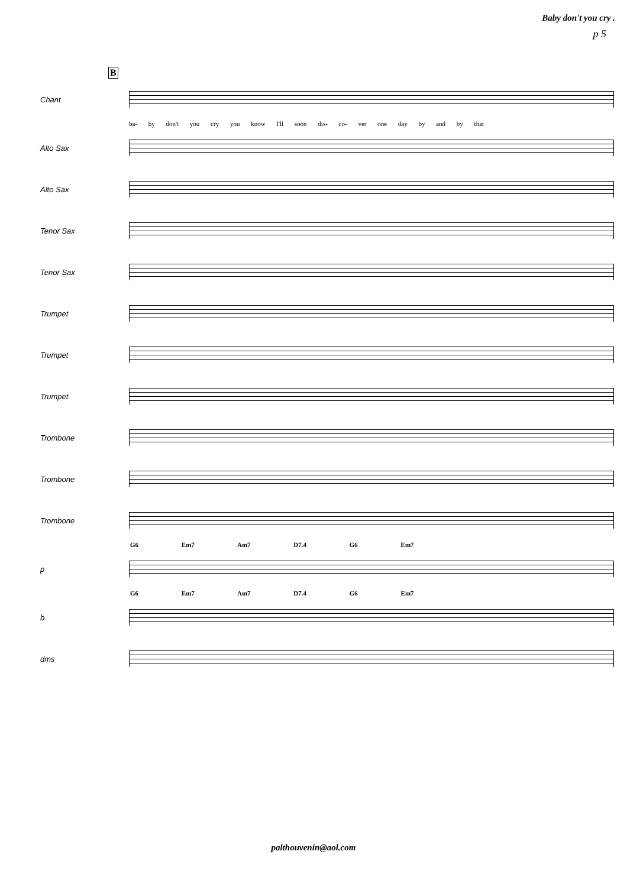Baby don't you cry .
p 5
B
Chant
ba- by don't you cry you know I'll soon dis- co- ver one day by and by that
Alto Sax
Alto Sax
Tenor Sax
Tenor Sax
Trumpet
Trumpet
Trumpet
Trombone
Trombone
Trombone
G6 Em7 Am7 D7.4 G6 Em7
p
G6 Em7 Am7 D7.4 G6 Em7
b
dms
palthouvenin@aol.com